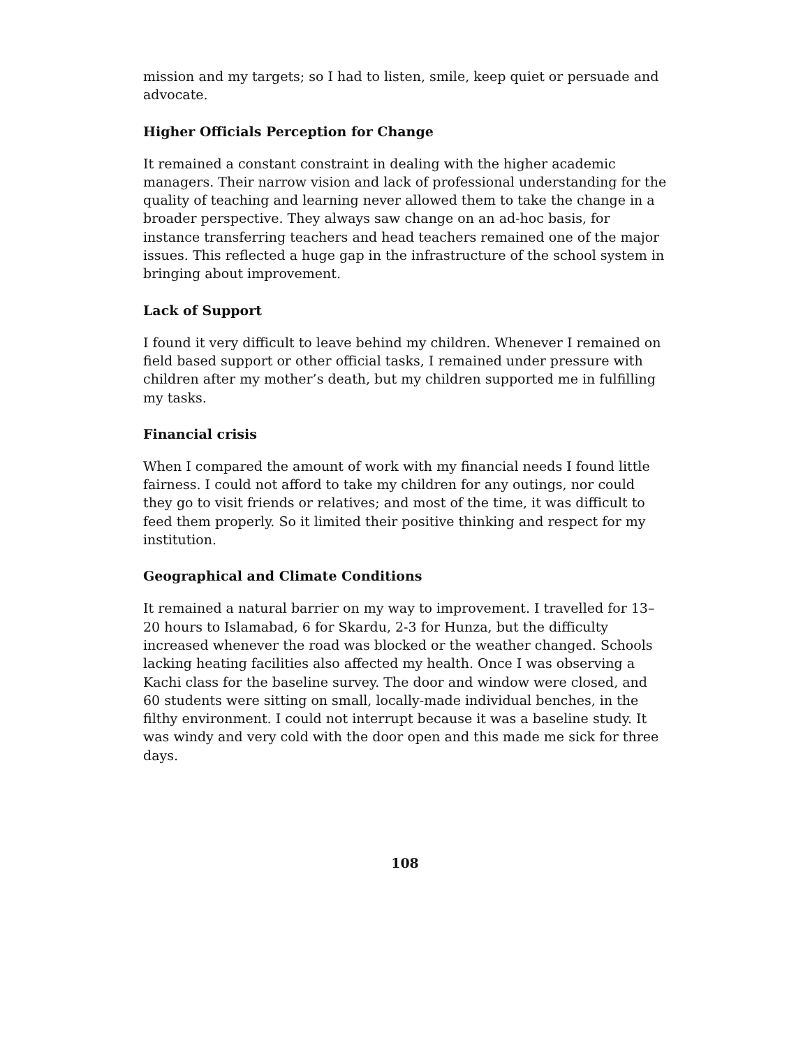mission and my targets; so I had to listen, smile, keep quiet or persuade and advocate.
Higher Officials Perception for Change
It remained a constant constraint in dealing with the higher academic managers. Their narrow vision and lack of professional understanding for the quality of teaching and learning never allowed them to take the change in a broader perspective. They always saw change on an ad-hoc basis, for instance transferring teachers and head teachers remained one of the major issues. This reflected a huge gap in the infrastructure of the school system in bringing about improvement.
Lack of Support
I found it very difficult to leave behind my children. Whenever I remained on field based support or other official tasks, I remained under pressure with children after my mother’s death, but my children supported me in fulfilling my tasks.
Financial crisis
When I compared the amount of work with my financial needs I found little fairness. I could not afford to take my children for any outings, nor could they go to visit friends or relatives; and most of the time, it was difficult to feed them properly. So it limited their positive thinking and respect for my institution.
Geographical and Climate Conditions
It remained a natural barrier on my way to improvement. I travelled for 13–20 hours to Islamabad, 6 for Skardu, 2-3 for Hunza, but the difficulty increased whenever the road was blocked or the weather changed. Schools lacking heating facilities also affected my health. Once I was observing a Kachi class for the baseline survey. The door and window were closed, and 60 students were sitting on small, locally-made individual benches, in the filthy environment. I could not interrupt because it was a baseline study. It was windy and very cold with the door open and this made me sick for three days.
108